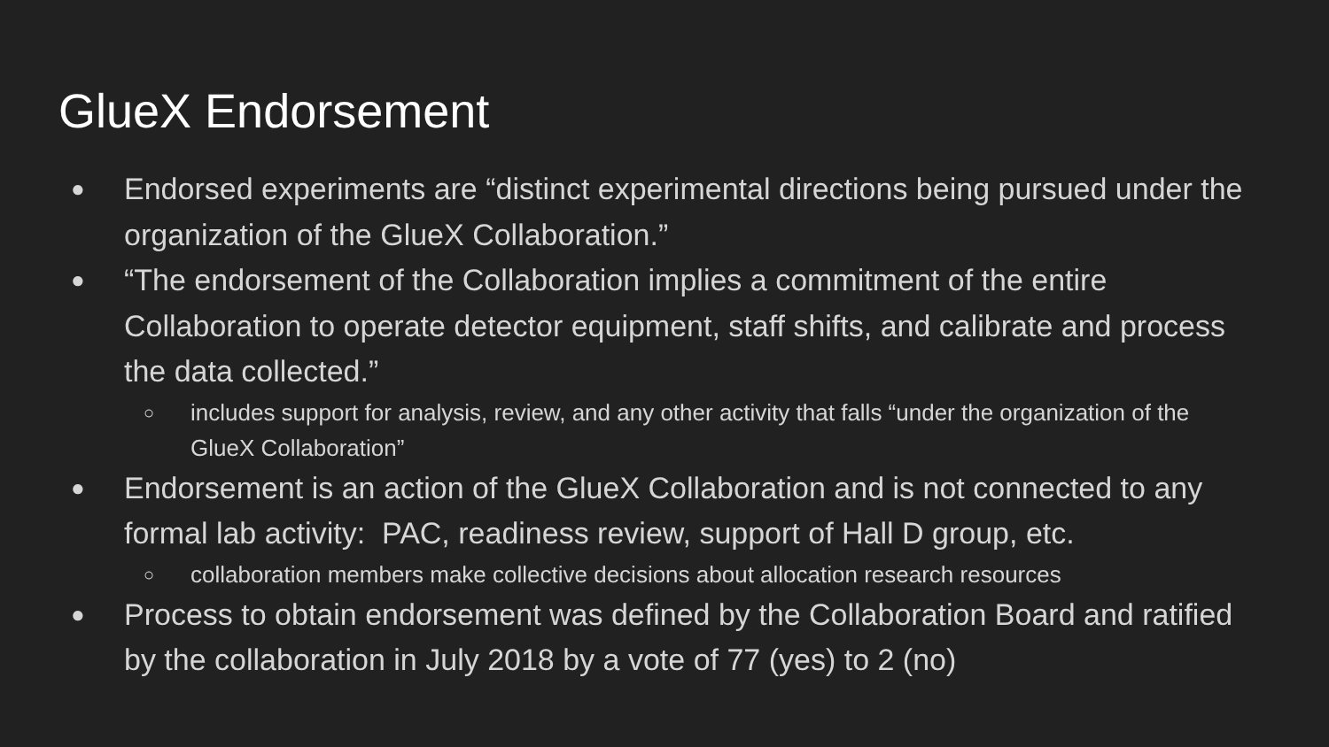GlueX Endorsement
● Endorsed experiments are “distinct experimental directions being pursued under the organization of the GlueX Collaboration.”
● “The endorsement of the Collaboration implies a commitment of the entire Collaboration to operate detector equipment, staff shifts, and calibrate and process the data collected.”
○ includes support for analysis, review, and any other activity that falls “under the organization of the GlueX Collaboration”
● Endorsement is an action of the GlueX Collaboration and is not connected to any formal lab activity: PAC, readiness review, support of Hall D group, etc.
○ collaboration members make collective decisions about allocation research resources
● Process to obtain endorsement was defined by the Collaboration Board and ratified by the collaboration in July 2018 by a vote of 77 (yes) to 2 (no)